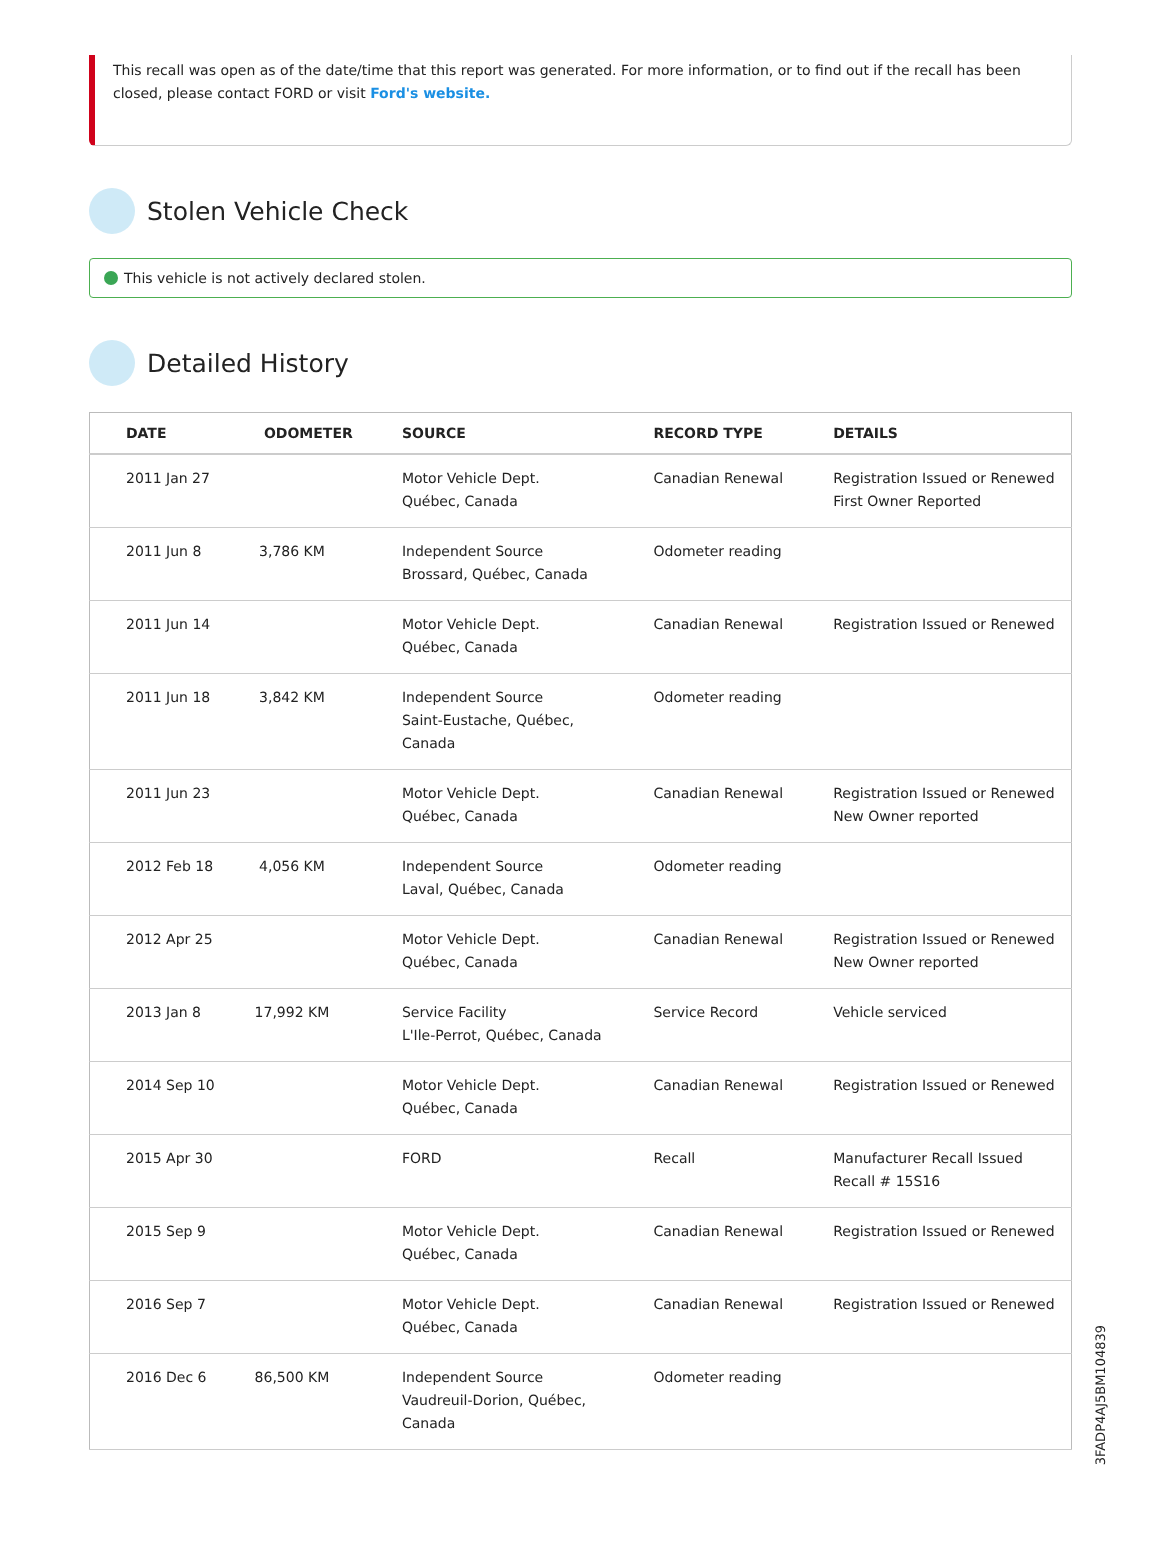This recall was open as of the date/time that this report was generated. For more information, or to find out if the recall has been closed, please contact FORD or visit Ford's website.
Stolen Vehicle Check
This vehicle is not actively declared stolen.
Detailed History
| DATE | ODOMETER | SOURCE | RECORD TYPE | DETAILS |
| --- | --- | --- | --- | --- |
| 2011 Jan 27 | | Motor Vehicle Dept. Québec, Canada | Canadian Renewal | Registration Issued or Renewed First Owner Reported |
| 2011 Jun 8 | 3,786 KM | Independent Source Brossard, Québec, Canada | Odometer reading | |
| 2011 Jun 14 | | Motor Vehicle Dept. Québec, Canada | Canadian Renewal | Registration Issued or Renewed |
| 2011 Jun 18 | 3,842 KM | Independent Source Saint-Eustache, Québec, Canada | Odometer reading | |
| 2011 Jun 23 | | Motor Vehicle Dept. Québec, Canada | Canadian Renewal | Registration Issued or Renewed New Owner reported |
| 2012 Feb 18 | 4,056 KM | Independent Source Laval, Québec, Canada | Odometer reading | |
| 2012 Apr 25 | | Motor Vehicle Dept. Québec, Canada | Canadian Renewal | Registration Issued or Renewed New Owner reported |
| 2013 Jan 8 | 17,992 KM | Service Facility L'Ile-Perrot, Québec, Canada | Service Record | Vehicle serviced |
| 2014 Sep 10 | | Motor Vehicle Dept. Québec, Canada | Canadian Renewal | Registration Issued or Renewed |
| 2015 Apr 30 | | FORD | Recall | Manufacturer Recall Issued Recall # 15S16 |
| 2015 Sep 9 | | Motor Vehicle Dept. Québec, Canada | Canadian Renewal | Registration Issued or Renewed |
| 2016 Sep 7 | | Motor Vehicle Dept. Québec, Canada | Canadian Renewal | Registration Issued or Renewed |
| 2016 Dec 6 | 86,500 KM | Independent Source Vaudreuil-Dorion, Québec, Canada | Odometer reading | |
3FADP4AJ5BM104839